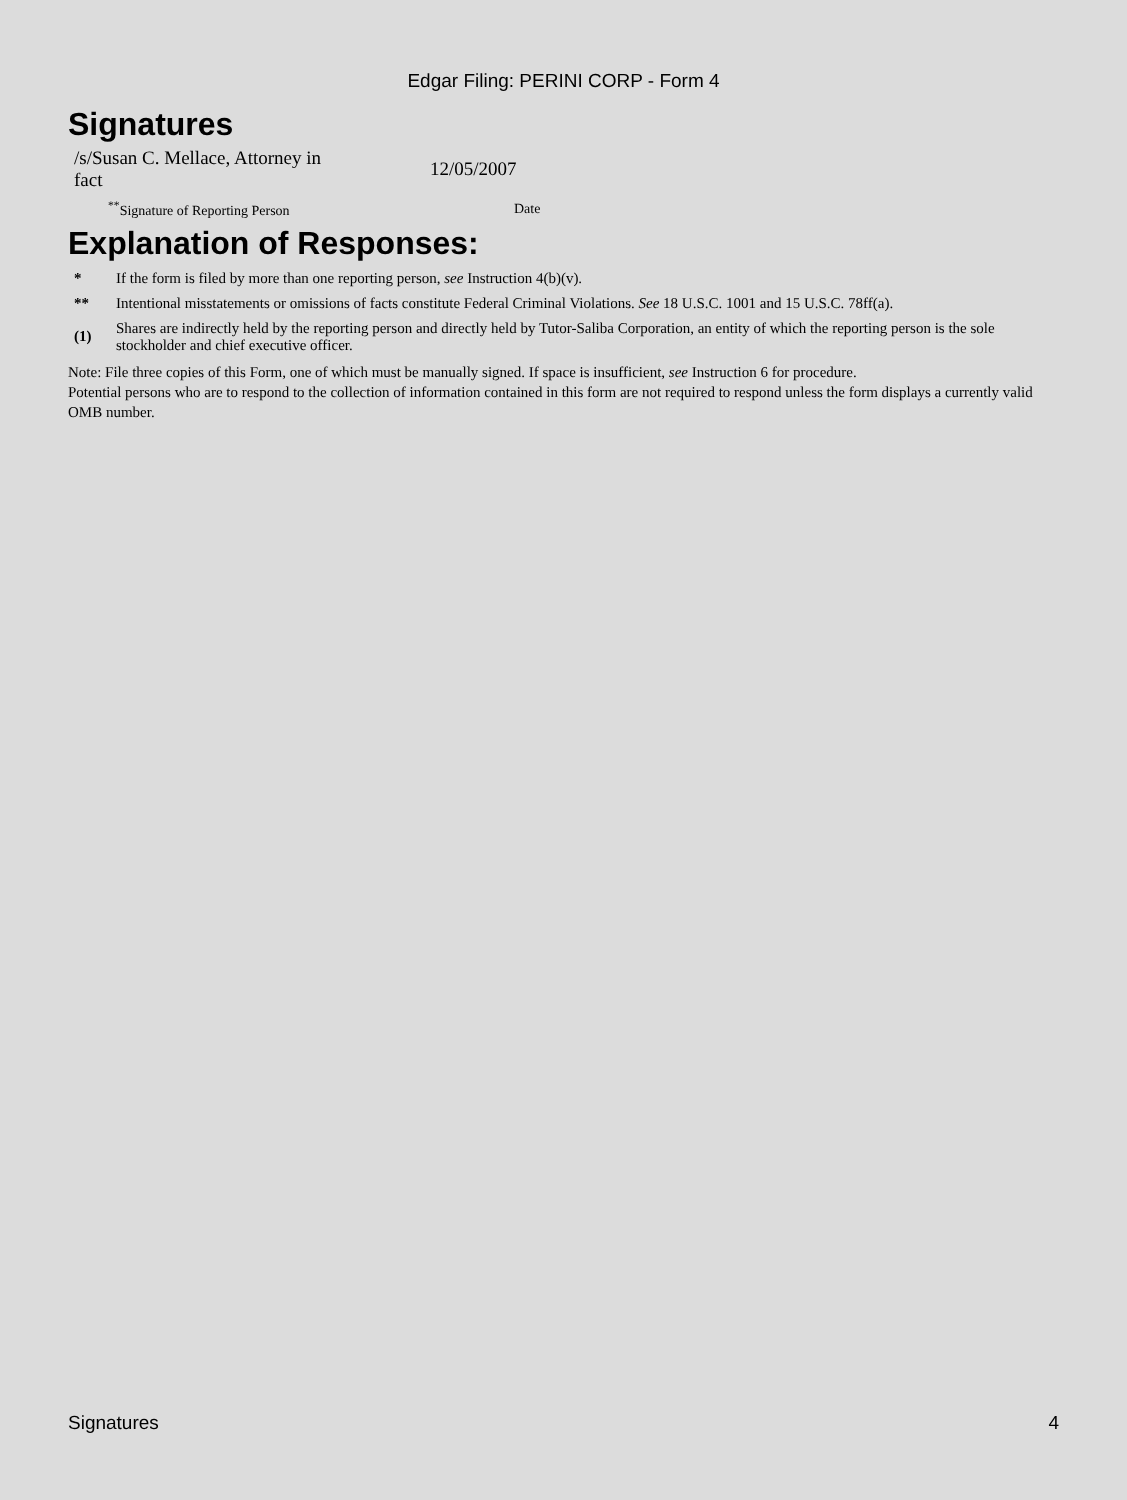Edgar Filing: PERINI CORP - Form 4
Signatures
| /s/Susan C. Mellace, Attorney in fact | 12/05/2007 |
| <sup>**</sup> Signature of Reporting Person | Date |
Explanation of Responses:
| * | If the form is filed by more than one reporting person, see Instruction 4(b)(v). |
| ** | Intentional misstatements or omissions of facts constitute Federal Criminal Violations. See 18 U.S.C. 1001 and 15 U.S.C. 78ff(a). |
| (1) | Shares are indirectly held by the reporting person and directly held by Tutor-Saliba Corporation, an entity of which the reporting person is the sole stockholder and chief executive officer. |
Note: File three copies of this Form, one of which must be manually signed. If space is insufficient, see Instruction 6 for procedure.
Potential persons who are to respond to the collection of information contained in this form are not required to respond unless the form displays a currently valid OMB number.
Signatures 4